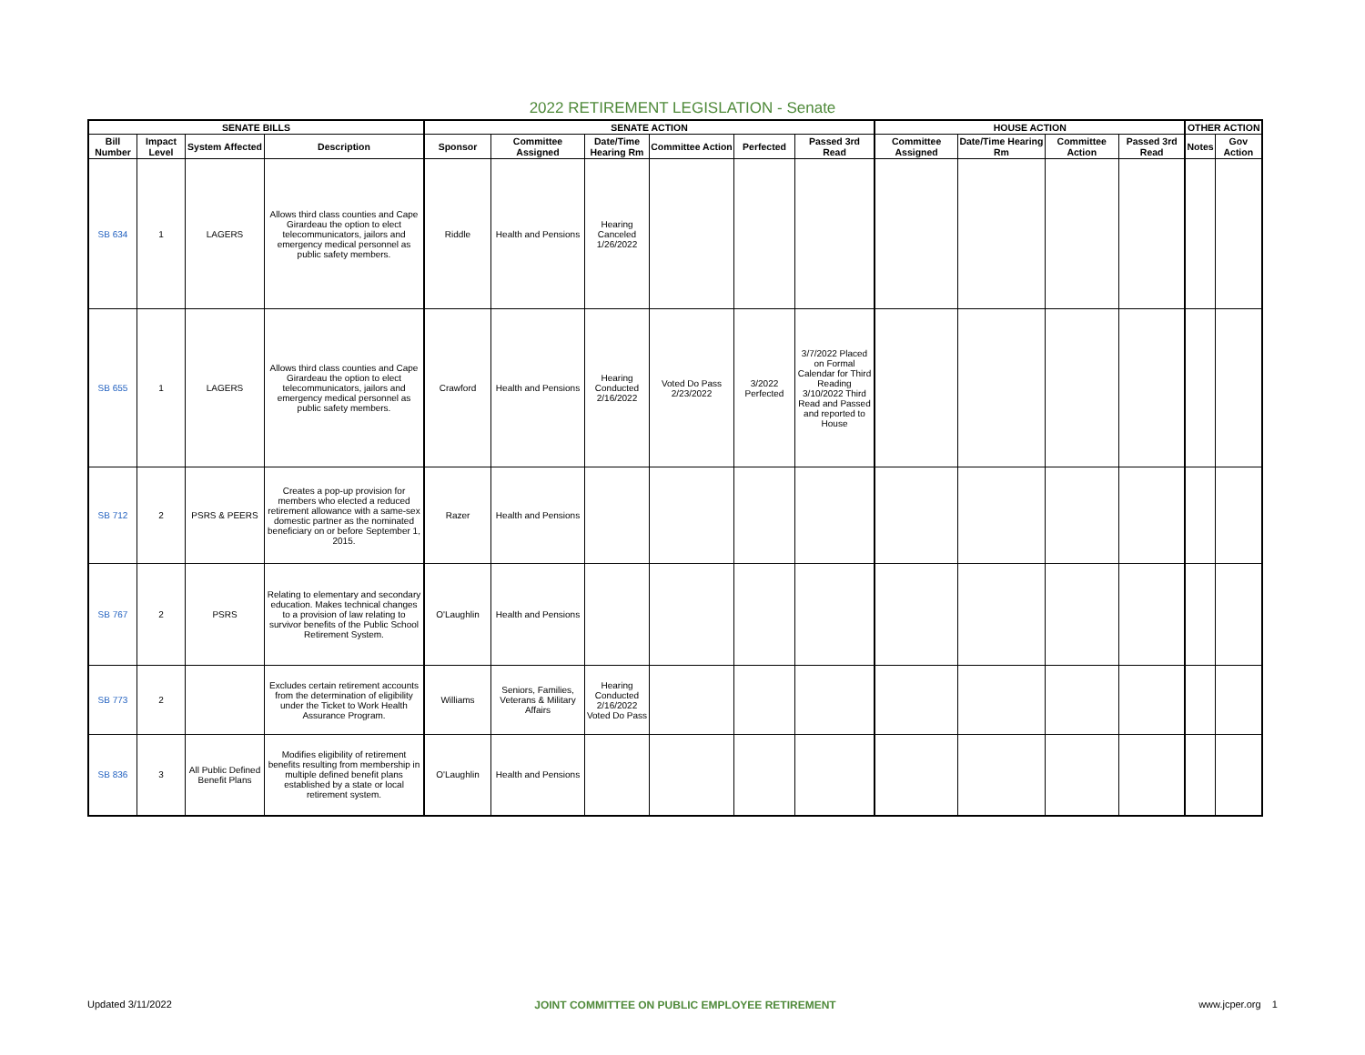2022 RETIREMENT LEGISLATION - Senate
| SENATE BILLS | | | | SENATE ACTION | | | | | | HOUSE ACTION | | | | OTHER ACTION | |
| --- | --- | --- | --- | --- | --- | --- | --- | --- | --- | --- | --- | --- | --- | --- | --- |
| Bill Number | Impact Level | System Affected | Description | Sponsor | Committee Assigned | Date/Time Hearing Rm | Committee Action | Perfected | Passed 3rd Read | Committee Assigned | Date/Time Hearing Rm | Committee Action | Passed 3rd Read | Notes | Gov Action |
| SB 634 | 1 | LAGERS | Allows third class counties and Cape Girardeau the option to elect telecommunicators, jailors and emergency medical personnel as public safety members. | Riddle | Health and Pensions | Hearing Canceled 1/26/2022 | | | | | | | | | |
| SB 655 | 1 | LAGERS | Allows third class counties and Cape Girardeau the option to elect telecommunicators, jailors and emergency medical personnel as public safety members. | Crawford | Health and Pensions | Hearing Conducted 2/16/2022 | Voted Do Pass 2/23/2022 | 3/2022 Perfected | 3/7/2022 Placed on Formal Calendar for Third Reading 3/10/2022 Third Read and Passed and reported to House | | | | | | |
| SB 712 | 2 | PSRS & PEERS | Creates a pop-up provision for members who elected a reduced retirement allowance with a same-sex domestic partner as the nominated beneficiary on or before September 1, 2015. | Razer | Health and Pensions | | | | | | | | | | |
| SB 767 | 2 | PSRS | Relating to elementary and secondary education. Makes technical changes to a provision of law relating to survivor benefits of the Public School Retirement System. | O'Laughlin | Health and Pensions | | | | | | | | | | |
| SB 773 | 2 | | Excludes certain retirement accounts from the determination of eligibility under the Ticket to Work Health Assurance Program. | Williams | Seniors, Families, Veterans & Military Affairs | Hearing Conducted 2/16/2022 Voted Do Pass | | | | | | | | | |
| SB 836 | 3 | All Public Defined Benefit Plans | Modifies eligibility of retirement benefits resulting from membership in multiple defined benefit plans established by a state or local retirement system. | O'Laughlin | Health and Pensions | | | | | | | | | | |
Updated 3/11/2022 JOINT COMMITTEE ON PUBLIC EMPLOYEE RETIREMENT www.jcper.org 1